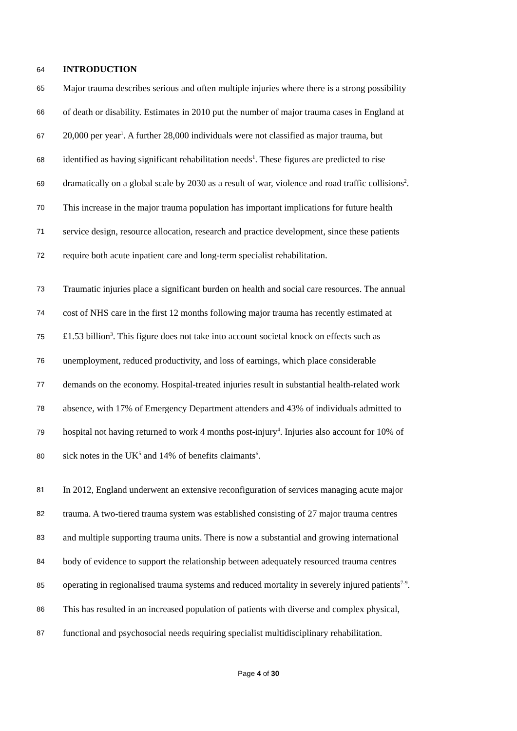64 INTRODUCTION
65 Major trauma describes serious and often multiple injuries where there is a strong possibility
66 of death or disability. Estimates in 2010 put the number of major trauma cases in England at
67 20,000 per year<sup>1</sup>. A further 28,000 individuals were not classified as major trauma, but
68 identified as having significant rehabilitation needs<sup>1</sup>. These figures are predicted to rise
69 dramatically on a global scale by 2030 as a result of war, violence and road traffic collisions<sup>2</sup>.
70 This increase in the major trauma population has important implications for future health
71 service design, resource allocation, research and practice development, since these patients
72 require both acute inpatient care and long-term specialist rehabilitation.
73 Traumatic injuries place a significant burden on health and social care resources. The annual
74 cost of NHS care in the first 12 months following major trauma has recently estimated at
75 £1.53 billion<sup>3</sup>. This figure does not take into account societal knock on effects such as
76 unemployment, reduced productivity, and loss of earnings, which place considerable
77 demands on the economy. Hospital-treated injuries result in substantial health-related work
78 absence, with 17% of Emergency Department attenders and 43% of individuals admitted to
79 hospital not having returned to work 4 months post-injury<sup>4</sup>. Injuries also account for 10% of
80 sick notes in the UK<sup>5</sup> and 14% of benefits claimants<sup>6</sup>.
81 In 2012, England underwent an extensive reconfiguration of services managing acute major
82 trauma. A two-tiered trauma system was established consisting of 27 major trauma centres
83 and multiple supporting trauma units. There is now a substantial and growing international
84 body of evidence to support the relationship between adequately resourced trauma centres
85 operating in regionalised trauma systems and reduced mortality in severely injured patients<sup>7-9</sup>.
86 This has resulted in an increased population of patients with diverse and complex physical,
87 functional and psychosocial needs requiring specialist multidisciplinary rehabilitation.
Page 4 of 30